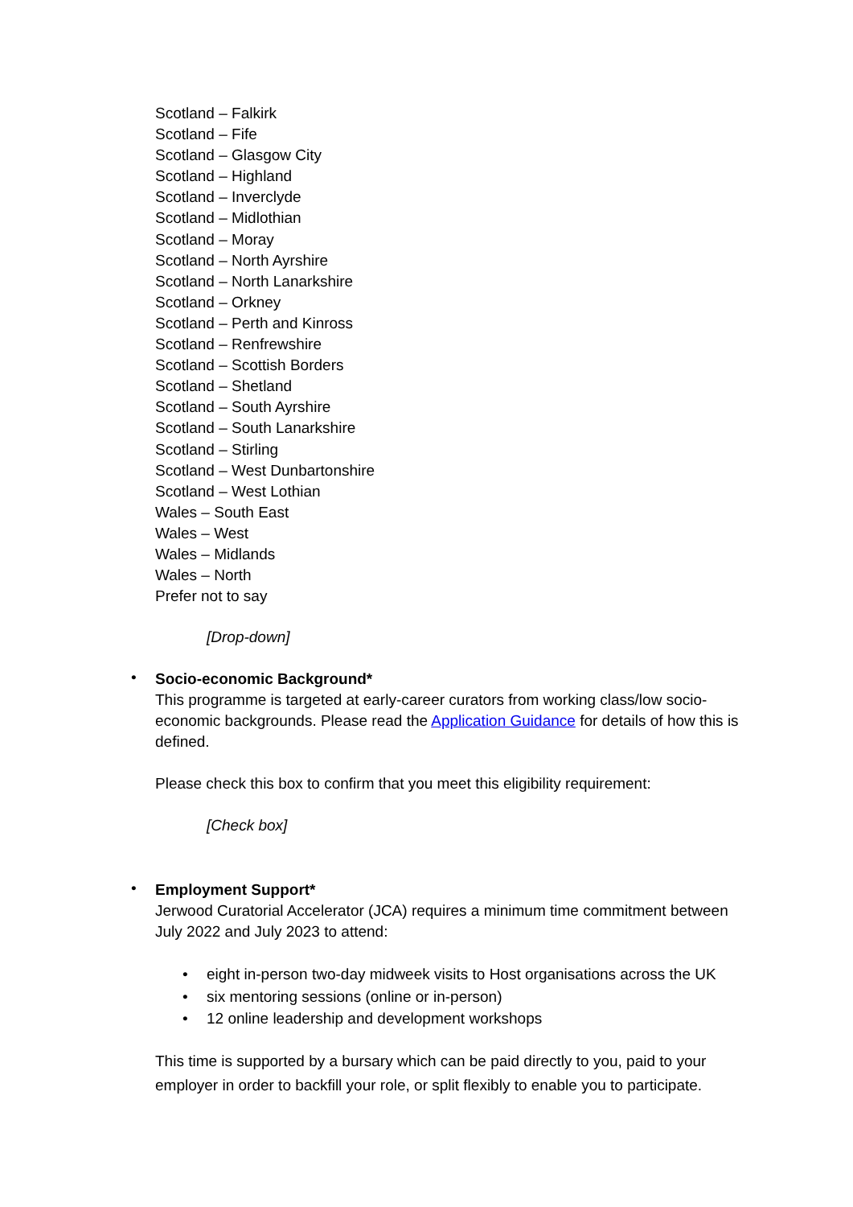Scotland – Falkirk
Scotland – Fife
Scotland – Glasgow City
Scotland – Highland
Scotland – Inverclyde
Scotland – Midlothian
Scotland – Moray
Scotland – North Ayrshire
Scotland – North Lanarkshire
Scotland – Orkney
Scotland – Perth and Kinross
Scotland – Renfrewshire
Scotland – Scottish Borders
Scotland – Shetland
Scotland – South Ayrshire
Scotland – South Lanarkshire
Scotland – Stirling
Scotland – West Dunbartonshire
Scotland – West Lothian
Wales – South East
Wales – West
Wales – Midlands
Wales – North
Prefer not to say
[Drop-down]
•
Socio-economic Background*
This programme is targeted at early-career curators from working class/low socio-economic backgrounds. Please read the Application Guidance for details of how this is defined.
Please check this box to confirm that you meet this eligibility requirement:
[Check box]
•
Employment Support*
Jerwood Curatorial Accelerator (JCA) requires a minimum time commitment between July 2022 and July 2023 to attend:
• eight in-person two-day midweek visits to Host organisations across the UK
• six mentoring sessions (online or in-person)
• 12 online leadership and development workshops
This time is supported by a bursary which can be paid directly to you, paid to your employer in order to backfill your role, or split flexibly to enable you to participate.